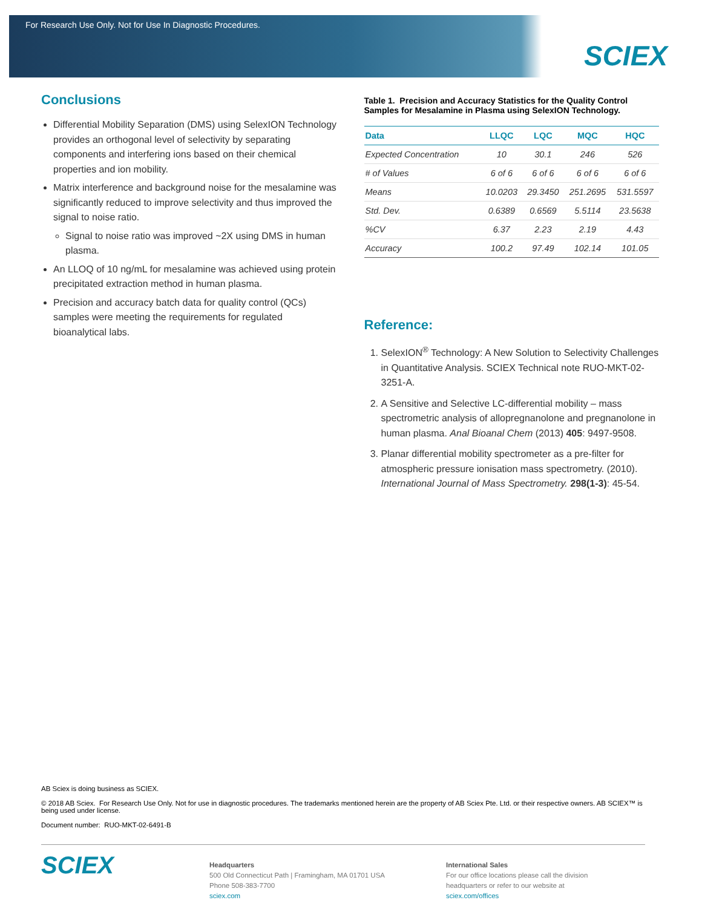For Research Use Only. Not for Use In Diagnostic Procedures.
SCIEX
Conclusions
Differential Mobility Separation (DMS) using SelexION Technology provides an orthogonal level of selectivity by separating components and interfering ions based on their chemical properties and ion mobility.
Matrix interference and background noise for the mesalamine was significantly reduced to improve selectivity and thus improved the signal to noise ratio.
Signal to noise ratio was improved ~2X using DMS in human plasma.
An LLOQ of 10 ng/mL for mesalamine was achieved using protein precipitated extraction method in human plasma.
Precision and accuracy batch data for quality control (QCs) samples were meeting the requirements for regulated bioanalytical labs.
Table 1. Precision and Accuracy Statistics for the Quality Control Samples for Mesalamine in Plasma using SelexION Technology.
| Data | LLQC | LQC | MQC | HQC |
| --- | --- | --- | --- | --- |
| Expected Concentration | 10 | 30.1 | 246 | 526 |
| # of Values | 6 of 6 | 6 of 6 | 6 of 6 | 6 of 6 |
| Means | 10.0203 | 29.3450 | 251.2695 | 531.5597 |
| Std. Dev. | 0.6389 | 0.6569 | 5.5114 | 23.5638 |
| %CV | 6.37 | 2.23 | 2.19 | 4.43 |
| Accuracy | 100.2 | 97.49 | 102.14 | 101.05 |
Reference:
1. SelexION<sup>®</sup> Technology: A New Solution to Selectivity Challenges in Quantitative Analysis. SCIEX Technical note RUO-MKT-02-3251-A.
2. A Sensitive and Selective LC-differential mobility – mass spectrometric analysis of allopregnanolone and pregnanolone in human plasma. Anal Bioanal Chem (2013) 405: 9497-9508.
3. Planar differential mobility spectrometer as a pre-filter for atmospheric pressure ionisation mass spectrometry. (2010). International Journal of Mass Spectrometry. 298(1-3): 45-54.
AB Sciex is doing business as SCIEX.
© 2018 AB Sciex. For Research Use Only. Not for use in diagnostic procedures. The trademarks mentioned herein are the property of AB Sciex Pte. Ltd. or their respective owners. AB SCIEX™ is being used under license.
Document number: RUO-MKT-02-6491-B
SCIEX
Headquarters
500 Old Connecticut Path | Framingham, MA 01701 USA
Phone 508-383-7700
sciex.com
International Sales
For our office locations please call the division
headquarters or refer to our website at
sciex.com/offices